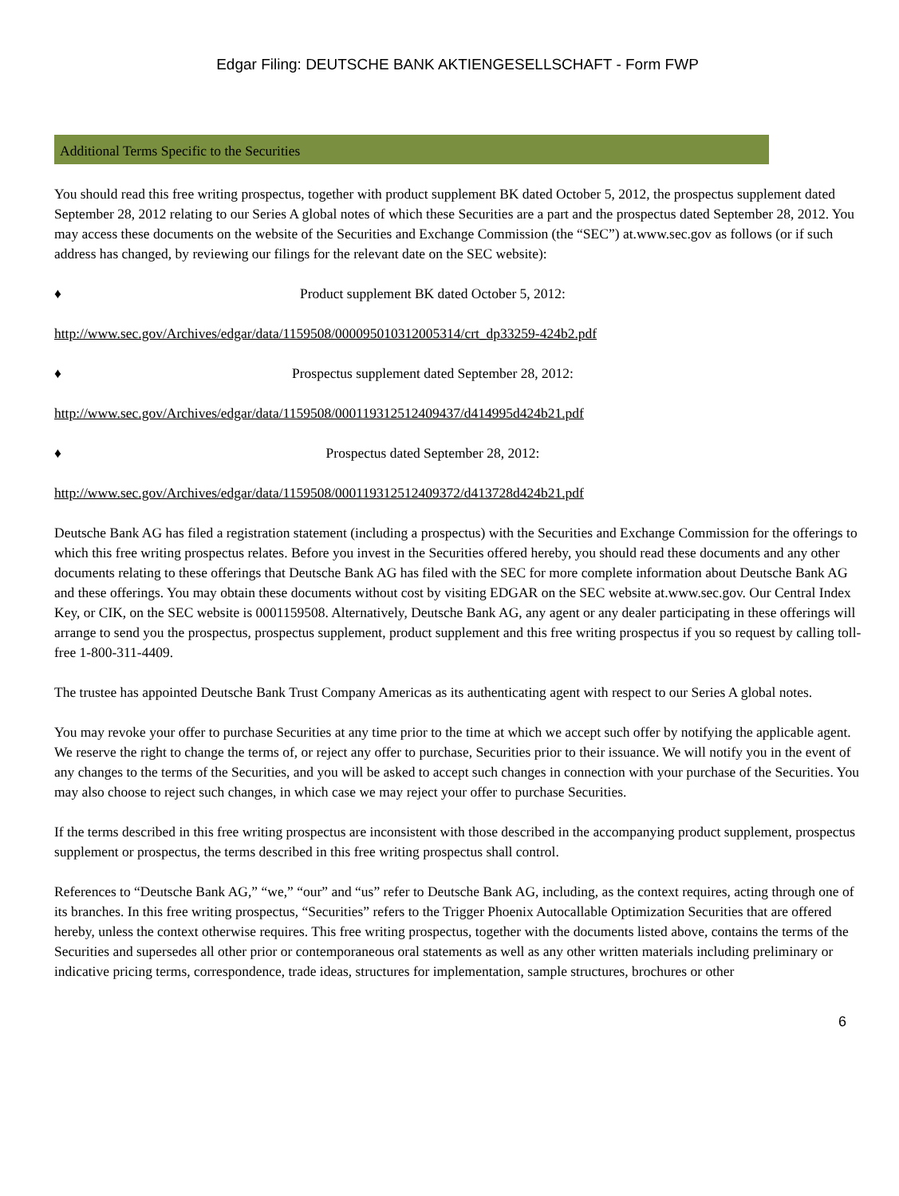Edgar Filing: DEUTSCHE BANK AKTIENGESELLSCHAFT - Form FWP
Additional Terms Specific to the Securities
You should read this free writing prospectus, together with product supplement BK dated October 5, 2012, the prospectus supplement dated September 28, 2012 relating to our Series A global notes of which these Securities are a part and the prospectus dated September 28, 2012. You may access these documents on the website of the Securities and Exchange Commission (the “SEC”) at.www.sec.gov as follows (or if such address has changed, by reviewing our filings for the relevant date on the SEC website):
♦ Product supplement BK dated October 5, 2012:
http://www.sec.gov/Archives/edgar/data/1159508/000095010312005314/crt_dp33259-424b2.pdf
♦ Prospectus supplement dated September 28, 2012:
http://www.sec.gov/Archives/edgar/data/1159508/000119312512409437/d414995d424b21.pdf
♦ Prospectus dated September 28, 2012:
http://www.sec.gov/Archives/edgar/data/1159508/000119312512409372/d413728d424b21.pdf
Deutsche Bank AG has filed a registration statement (including a prospectus) with the Securities and Exchange Commission for the offerings to which this free writing prospectus relates. Before you invest in the Securities offered hereby, you should read these documents and any other documents relating to these offerings that Deutsche Bank AG has filed with the SEC for more complete information about Deutsche Bank AG and these offerings. You may obtain these documents without cost by visiting EDGAR on the SEC website at.www.sec.gov. Our Central Index Key, or CIK, on the SEC website is 0001159508. Alternatively, Deutsche Bank AG, any agent or any dealer participating in these offerings will arrange to send you the prospectus, prospectus supplement, product supplement and this free writing prospectus if you so request by calling toll-free 1-800-311-4409.
The trustee has appointed Deutsche Bank Trust Company Americas as its authenticating agent with respect to our Series A global notes.
You may revoke your offer to purchase Securities at any time prior to the time at which we accept such offer by notifying the applicable agent. We reserve the right to change the terms of, or reject any offer to purchase, Securities prior to their issuance. We will notify you in the event of any changes to the terms of the Securities, and you will be asked to accept such changes in connection with your purchase of the Securities. You may also choose to reject such changes, in which case we may reject your offer to purchase Securities.
If the terms described in this free writing prospectus are inconsistent with those described in the accompanying product supplement, prospectus supplement or prospectus, the terms described in this free writing prospectus shall control.
References to “Deutsche Bank AG,” “we,” “our” and “us” refer to Deutsche Bank AG, including, as the context requires, acting through one of its branches. In this free writing prospectus, “Securities” refers to the Trigger Phoenix Autocallable Optimization Securities that are offered hereby, unless the context otherwise requires. This free writing prospectus, together with the documents listed above, contains the terms of the Securities and supersedes all other prior or contemporaneous oral statements as well as any other written materials including preliminary or indicative pricing terms, correspondence, trade ideas, structures for implementation, sample structures, brochures or other
6